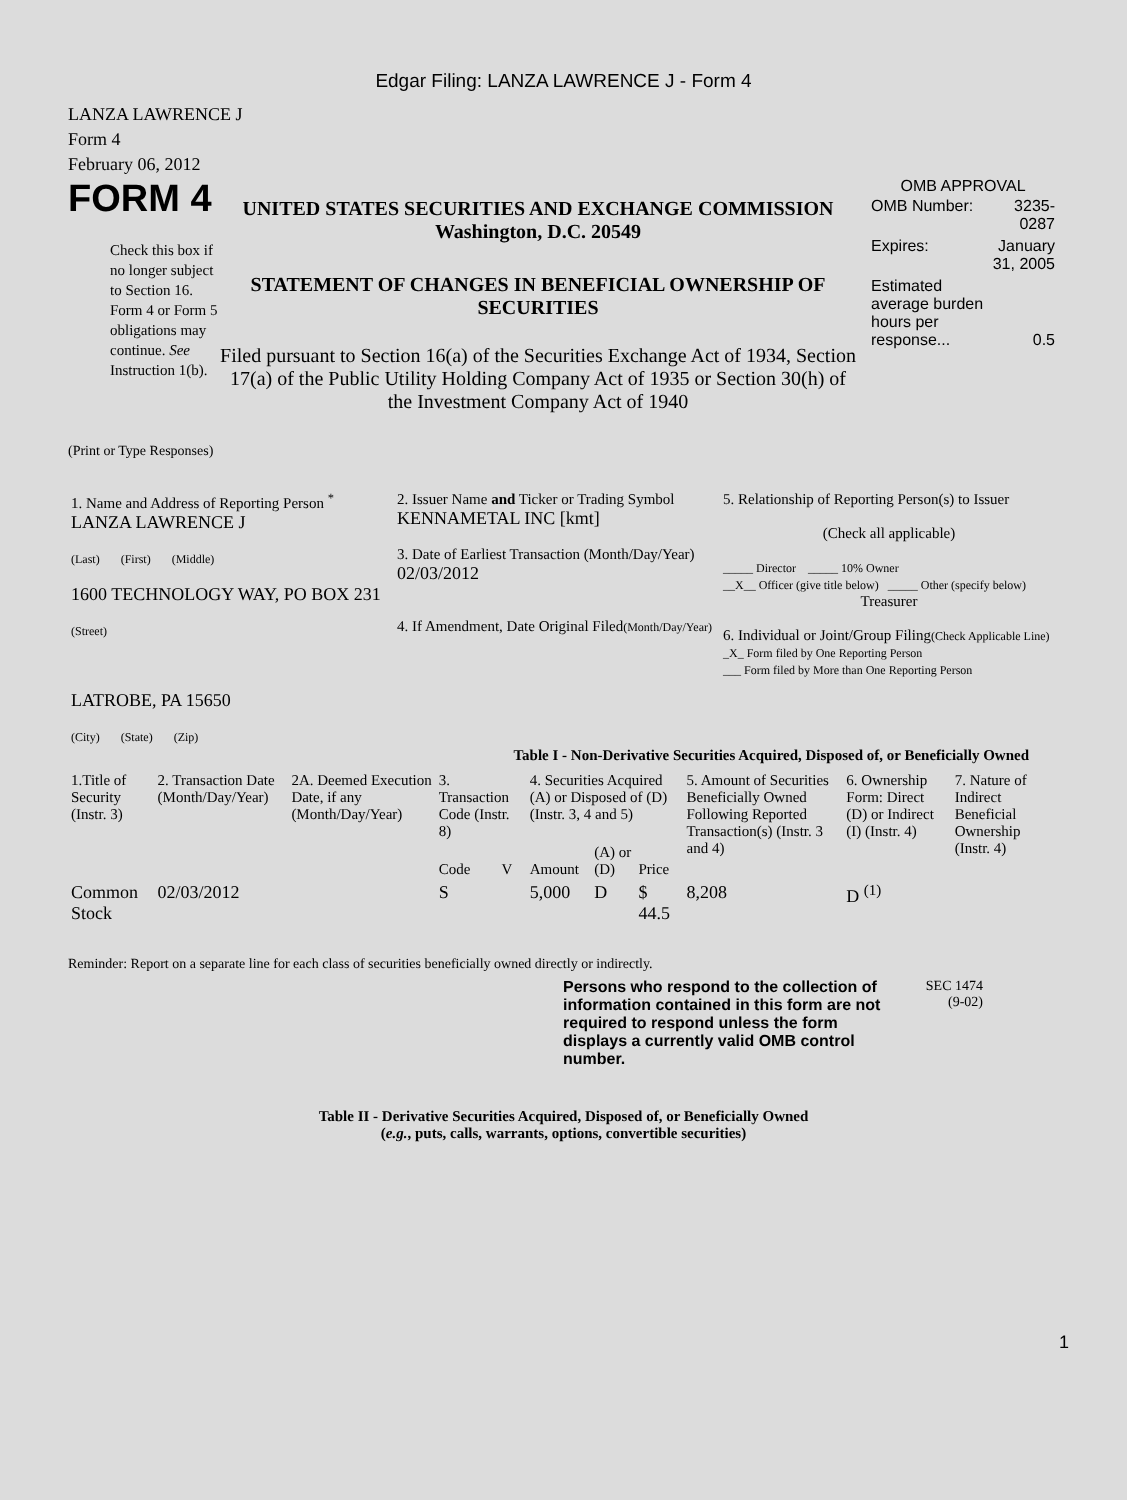Edgar Filing: LANZA LAWRENCE J - Form 4
LANZA LAWRENCE J
Form 4
February 06, 2012
FORM 4
Check this box if no longer subject to Section 16. Form 4 or Form 5 obligations may continue. See Instruction 1(b).
UNITED STATES SECURITIES AND EXCHANGE COMMISSION
Washington, D.C. 20549
STATEMENT OF CHANGES IN BENEFICIAL OWNERSHIP OF SECURITIES
Filed pursuant to Section 16(a) of the Securities Exchange Act of 1934, Section 17(a) of the Public Utility Holding Company Act of 1935 or Section 30(h) of the Investment Company Act of 1940
OMB APPROVAL
| OMB Number: | 3235-0287 |
| Expires: | January 31, 2005 |
| Estimated average burden hours per response... | 0.5 |
(Print or Type Responses)
| 1. Name and Address of Reporting Person <sup>*</sup> LANZA LAWRENCE J (Last) (First) (Middle) 1600 TECHNOLOGY WAY, PO BOX 231 (Street) LATROBE, PA 15650 (City) (State) (Zip) | 2. Issuer Name and Ticker or Trading Symbol KENNAMETAL INC [kmt] 3. Date of Earliest Transaction (Month/Day/Year) 02/03/2012 4. If Amendment, Date Original Filed (Month/Day/Year) | 5. Relationship of Reporting Person(s) to Issuer (Check all applicable) _____ Director _____ 10% Owner __X__ Officer (give title below) _____ Other (specify below) Treasurer 6. Individual or Joint/Group Filing (Check Applicable Line) _X_ Form filed by One Reporting Person ___ Form filed by More than One Reporting Person |
Table I - Non-Derivative Securities Acquired, Disposed of, or Beneficially Owned
| 1.Title of Security (Instr. 3) | 2. Transaction Date (Month/Day/Year) | 2A. Deemed Execution Date, if any (Month/Day/Year) | 3. Transaction Code (Instr. 8) | | 4. Securities Acquired (A) or Disposed of (D) (Instr. 3, 4 and 5) | | | 5. Amount of Securities Beneficially Owned Following Reported Transaction(s) (Instr. 3 and 4) | 6. Ownership Form: Direct (D) or Indirect (I) (Instr. 4) | 7. Nature of Indirect Beneficial Ownership (Instr. 4) |
| --- | --- | --- | --- | --- | --- | --- | --- | --- | --- | --- |
| | | | Code | V | Amount | (A) or (D) | Price | | | |
| Common Stock | 02/03/2012 | | S | | 5,000 | D | $ 44.5 | 8,208 | D <sup>(1)</sup> | |
Reminder: Report on a separate line for each class of securities beneficially owned directly or indirectly.
Persons who respond to the collection of information contained in this form are not required to respond unless the form displays a currently valid OMB control number.
SEC 1474
(9-02)
Table II - Derivative Securities Acquired, Disposed of, or Beneficially Owned
(e.g., puts, calls, warrants, options, convertible securities)
1